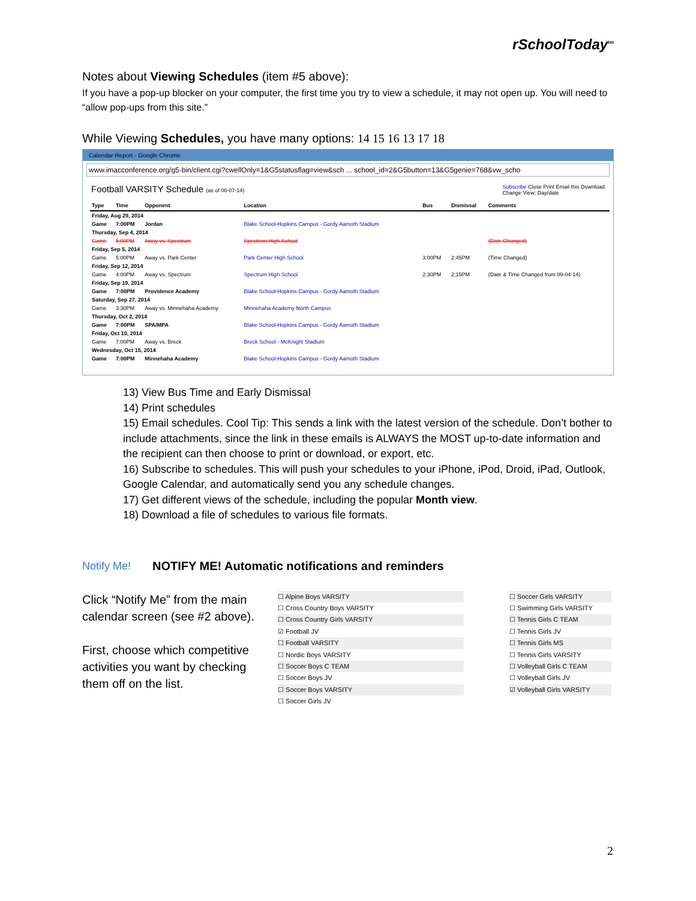rSchoolToday<sup>tm</sup>
Notes about Viewing Schedules (item #5 above):
If you have a pop-up blocker on your computer, the first time you try to view a schedule, it may not open up. You will need to “allow pop-ups from this site.”
While Viewing Schedules, you have many options: 14 15 16 13 17 18
Calendar Report - Google Chrome
www.imacconference.org/g5-bin/client.cgi?cwellOnly=1&G5statusflag=view&sch ... school_id=2&G5button=13&G5genie=768&vw_scho
Football VARSITY Schedule (as of 08-07-14) Subscribe Close Print Email this Download
Change View: Day/date
| Type | Time | Opponent | Location | Bus | Dismissal | Comments |
| --- | --- | --- | --- | --- | --- | --- |
| Friday, Aug 29, 2014 | | | | | | |
| Game | 7:00PM | Jordan | Blake School-Hopkins Campus - Gordy Aamoth Stadium | | | |
| Thursday, Sep 4, 2014 | | | | | | |
| Game | 5:00PM | Away vs. Spectrum | Spectrum High School | | | (Date Changed) |
| Friday, Sep 5, 2014 | | | | | | |
| Game | 5:00PM | Away vs. Park Center | Park Center High School | 3:00PM | 2:45PM | (Time Changed) |
| Friday, Sep 12, 2014 | | | | | | |
| Game | 4:00PM | Away vs. Spectrum | Spectrum High School | 2:30PM | 2:15PM | (Date & Time Changed from 09-04-14) |
| Friday, Sep 19, 2014 | | | | | | |
| Game | 7:00PM | Providence Academy | Blake School-Hopkins Campus - Gordy Aamoth Stadium | | | |
| Saturday, Sep 27, 2014 | | | | | | |
| Game | 3:30PM | Away vs. Minnehaha Academy | Minnehaha Academy North Campus | | | |
| Thursday, Oct 2, 2014 | | | | | | |
| Game | 7:00PM | SPA/MPA | Blake School-Hopkins Campus - Gordy Aamoth Stadium | | | |
| Friday, Oct 10, 2014 | | | | | | |
| Game | 7:00PM | Away vs. Breck | Breck School - McKnight Stadium | | | |
| Wednesday, Oct 15, 2014 | | | | | | |
| Game | 7:00PM | Minnehaha Academy | Blake School-Hopkins Campus - Gordy Aamoth Stadium | | | |
13) View Bus Time and Early Dismissal
14) Print schedules
15) Email schedules. Cool Tip: This sends a link with the latest version of the schedule. Don’t bother to include attachments, since the link in these emails is ALWAYS the MOST up-to-date information and the recipient can then choose to print or download, or export, etc.
16) Subscribe to schedules. This will push your schedules to your iPhone, iPod, Droid, iPad, Outlook, Google Calendar, and automatically send you any schedule changes.
17) Get different views of the schedule, including the popular Month view.
18) Download a file of schedules to various file formats.
Notify Me! NOTIFY ME! Automatic notifications and reminders
Click “Notify Me” from the main calendar screen (see #2 above).
First, choose which competitive activities you want by checking them off on the list.
☐ Alpine Boys VARSITY
☐ Cross Country Boys VARSITY
☐ Cross Country Girls VARSITY
☑ Football JV
☐ Football VARSITY
☐ Nordic Boys VARSITY
☐ Soccer Boys C TEAM
☐ Soccer Boys JV
☐ Soccer Boys VARSITY
☐ Soccer Girls JV
☐ Soccer Girls VARSITY
☐ Swimming Girls VARSITY
☐ Tennis Girls C TEAM
☐ Tennis Girls JV
☐ Tennis Girls MS
☐ Tennis Girls VARSITY
☐ Volleyball Girls C TEAM
☐ Volleyball Girls JV
☑ Volleyball Girls VARSITY
2